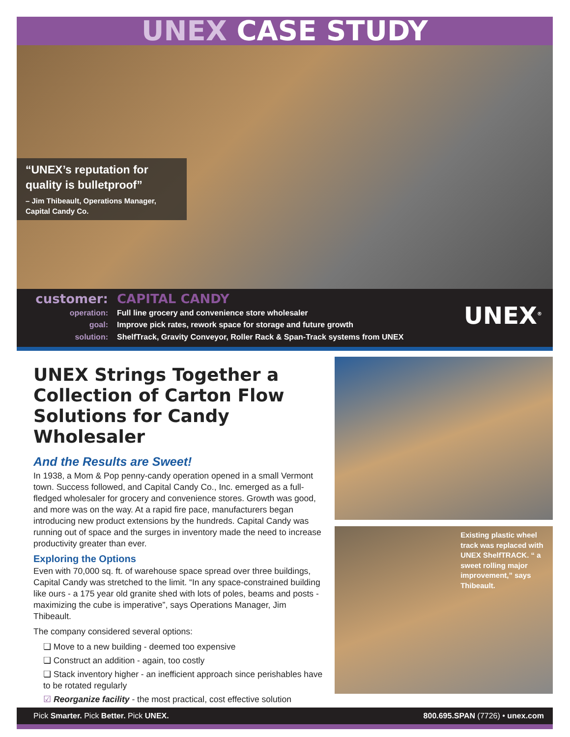UNEX CASE STUDY
“UNEX’s reputation for quality is bulletproof”
– Jim Thibeault, Operations Manager, Capital Candy Co.
customer:
operation:
goal:
solution:
CAPITAL CANDY
Full line grocery and convenience store wholesaler
Improve pick rates, rework space for storage and future growth
ShelfTrack, Gravity Conveyor, Roller Rack & Span-Track systems from UNEX
UNEX<sup>®</sup>
UNEX Strings Together a Collection of Carton Flow Solutions for Candy Wholesaler
And the Results are Sweet!
In 1938, a Mom & Pop penny-candy operation opened in a small Vermont town. Success followed, and Capital Candy Co., Inc. emerged as a full-fledged wholesaler for grocery and convenience stores. Growth was good, and more was on the way. At a rapid fire pace, manufacturers began introducing new product extensions by the hundreds. Capital Candy was running out of space and the surges in inventory made the need to increase productivity greater than ever.
Exploring the Options
Even with 70,000 sq. ft. of warehouse space spread over three buildings, Capital Candy was stretched to the limit. “In any space-constrained building like ours - a 175 year old granite shed with lots of poles, beams and posts - maximizing the cube is imperative”, says Operations Manager, Jim Thibeault.
The company considered several options:
❏ Move to a new building - deemed too expensive
❏ Construct an addition - again, too costly
❏ Stack inventory higher - an inefficient approach since perishables have to be rotated regularly
☑ Reorganize facility - the most practical, cost effective solution
Existing plastic wheel track was replaced with UNEX ShelfTRACK. “ a sweet rolling major improvement,” says Thibeault.
Pick Smarter. Pick Better. Pick UNEX.
800.695.SPAN (7726) • unex.com